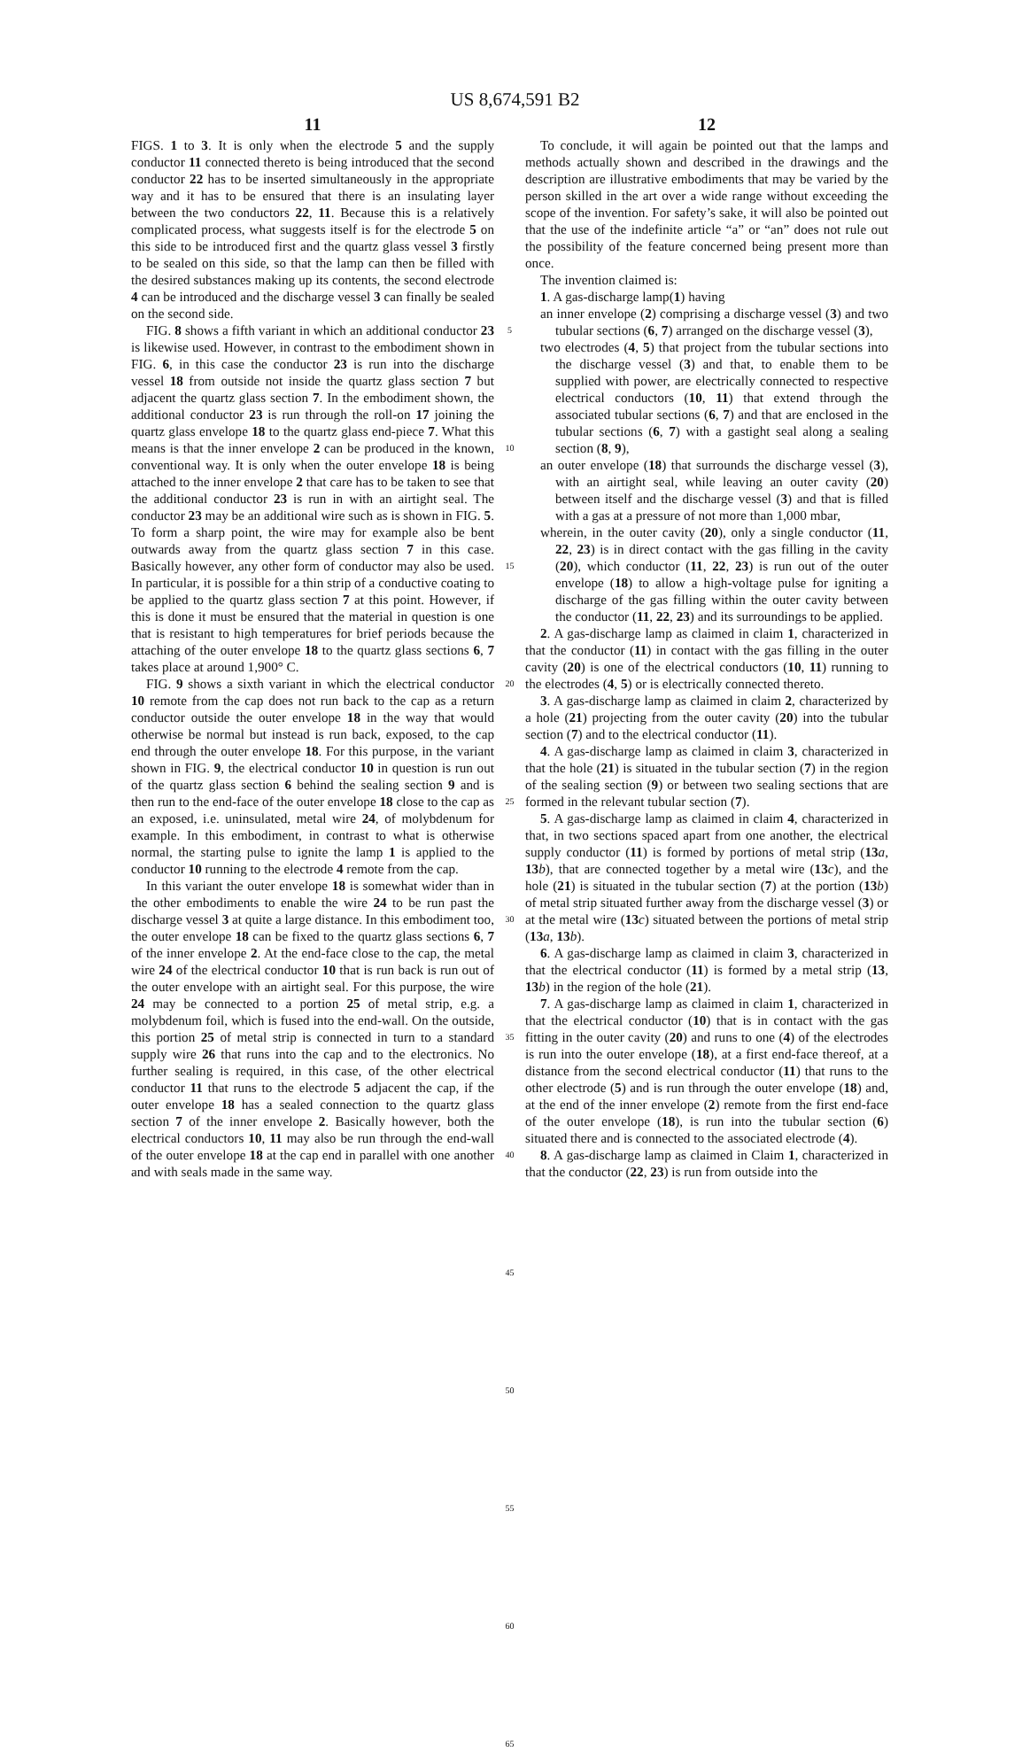US 8,674,591 B2
11
FIGS. 1 to 3. It is only when the electrode 5 and the supply conductor 11 connected thereto is being introduced that the second conductor 22 has to be inserted simultaneously in the appropriate way and it has to be ensured that there is an insulating layer between the two conductors 22, 11. Because this is a relatively complicated process, what suggests itself is for the electrode 5 on this side to be introduced first and the quartz glass vessel 3 firstly to be sealed on this side, so that the lamp can then be filled with the desired substances making up its contents, the second electrode 4 can be introduced and the discharge vessel 3 can finally be sealed on the second side.
FIG. 8 shows a fifth variant in which an additional conductor 23 is likewise used. However, in contrast to the embodiment shown in FIG. 6, in this case the conductor 23 is run into the discharge vessel 18 from outside not inside the quartz glass section 7 but adjacent the quartz glass section 7. In the embodiment shown, the additional conductor 23 is run through the roll-on 17 joining the quartz glass envelope 18 to the quartz glass end-piece 7. What this means is that the inner envelope 2 can be produced in the known, conventional way. It is only when the outer envelope 18 is being attached to the inner envelope 2 that care has to be taken to see that the additional conductor 23 is run in with an airtight seal. The conductor 23 may be an additional wire such as is shown in FIG. 5. To form a sharp point, the wire may for example also be bent outwards away from the quartz glass section 7 in this case. Basically however, any other form of conductor may also be used. In particular, it is possible for a thin strip of a conductive coating to be applied to the quartz glass section 7 at this point. However, if this is done it must be ensured that the material in question is one that is resistant to high temperatures for brief periods because the attaching of the outer envelope 18 to the quartz glass sections 6, 7 takes place at around 1,900° C.
FIG. 9 shows a sixth variant in which the electrical conductor 10 remote from the cap does not run back to the cap as a return conductor outside the outer envelope 18 in the way that would otherwise be normal but instead is run back, exposed, to the cap end through the outer envelope 18. For this purpose, in the variant shown in FIG. 9, the electrical conductor 10 in question is run out of the quartz glass section 6 behind the sealing section 9 and is then run to the end-face of the outer envelope 18 close to the cap as an exposed, i.e. uninsulated, metal wire 24, of molybdenum for example. In this embodiment, in contrast to what is otherwise normal, the starting pulse to ignite the lamp 1 is applied to the conductor 10 running to the electrode 4 remote from the cap.
In this variant the outer envelope 18 is somewhat wider than in the other embodiments to enable the wire 24 to be run past the discharge vessel 3 at quite a large distance. In this embodiment too, the outer envelope 18 can be fixed to the quartz glass sections 6, 7 of the inner envelope 2. At the end-face close to the cap, the metal wire 24 of the electrical conductor 10 that is run back is run out of the outer envelope with an airtight seal. For this purpose, the wire 24 may be connected to a portion 25 of metal strip, e.g. a molybdenum foil, which is fused into the end-wall. On the outside, this portion 25 of metal strip is connected in turn to a standard supply wire 26 that runs into the cap and to the electronics. No further sealing is required, in this case, of the other electrical conductor 11 that runs to the electrode 5 adjacent the cap, if the outer envelope 18 has a sealed connection to the quartz glass section 7 of the inner envelope 2. Basically however, both the electrical conductors 10, 11 may also be run through the end-wall of the outer envelope 18 at the cap end in parallel with one another and with seals made in the same way.
5
10
15
20
25
30
35
40
45
50
55
60
65
12
To conclude, it will again be pointed out that the lamps and methods actually shown and described in the drawings and the description are illustrative embodiments that may be varied by the person skilled in the art over a wide range without exceeding the scope of the invention. For safety’s sake, it will also be pointed out that the use of the indefinite article “a” or “an” does not rule out the possibility of the feature concerned being present more than once.
The invention claimed is:
1. A gas-discharge lamp(1) having
an inner envelope (2) comprising a discharge vessel (3) and two tubular sections (6, 7) arranged on the discharge vessel (3),
two electrodes (4, 5) that project from the tubular sections into the discharge vessel (3) and that, to enable them to be supplied with power, are electrically connected to respective electrical conductors (10, 11) that extend through the associated tubular sections (6, 7) and that are enclosed in the tubular sections (6, 7) with a gastight seal along a sealing section (8, 9),
an outer envelope (18) that surrounds the discharge vessel (3), with an airtight seal, while leaving an outer cavity (20) between itself and the discharge vessel (3) and that is filled with a gas at a pressure of not more than 1,000 mbar,
wherein, in the outer cavity (20), only a single conductor (11, 22, 23) is in direct contact with the gas filling in the cavity (20), which conductor (11, 22, 23) is run out of the outer envelope (18) to allow a high-voltage pulse for igniting a discharge of the gas filling within the outer cavity between the conductor (11, 22, 23) and its surroundings to be applied.
2. A gas-discharge lamp as claimed in claim 1, characterized in that the conductor (11) in contact with the gas filling in the outer cavity (20) is one of the electrical conductors (10, 11) running to the electrodes (4, 5) or is electrically connected thereto.
3. A gas-discharge lamp as claimed in claim 2, characterized by a hole (21) projecting from the outer cavity (20) into the tubular section (7) and to the electrical conductor (11).
4. A gas-discharge lamp as claimed in claim 3, characterized in that the hole (21) is situated in the tubular section (7) in the region of the sealing section (9) or between two sealing sections that are formed in the relevant tubular section (7).
5. A gas-discharge lamp as claimed in claim 4, characterized in that, in two sections spaced apart from one another, the electrical supply conductor (11) is formed by portions of metal strip (13 a, 13 b), that are connected together by a metal wire (13 c), and the hole (21) is situated in the tubular section (7) at the portion (13 b) of metal strip situated further away from the discharge vessel (3) or at the metal wire (13 c) situated between the portions of metal strip (13 a, 13 b).
6. A gas-discharge lamp as claimed in claim 3, characterized in that the electrical conductor (11) is formed by a metal strip (13, 13 b) in the region of the hole (21).
7. A gas-discharge lamp as claimed in claim 1, characterized in that the electrical conductor (10) that is in contact with the gas fitting in the outer cavity (20) and runs to one (4) of the electrodes is run into the outer envelope (18), at a first end-face thereof, at a distance from the second electrical conductor (11) that runs to the other electrode (5) and is run through the outer envelope (18) and, at the end of the inner envelope (2) remote from the first end-face of the outer envelope (18), is run into the tubular section (6) situated there and is connected to the associated electrode (4).
8. A gas-discharge lamp as claimed in Claim 1, characterized in that the conductor (22, 23) is run from outside into the